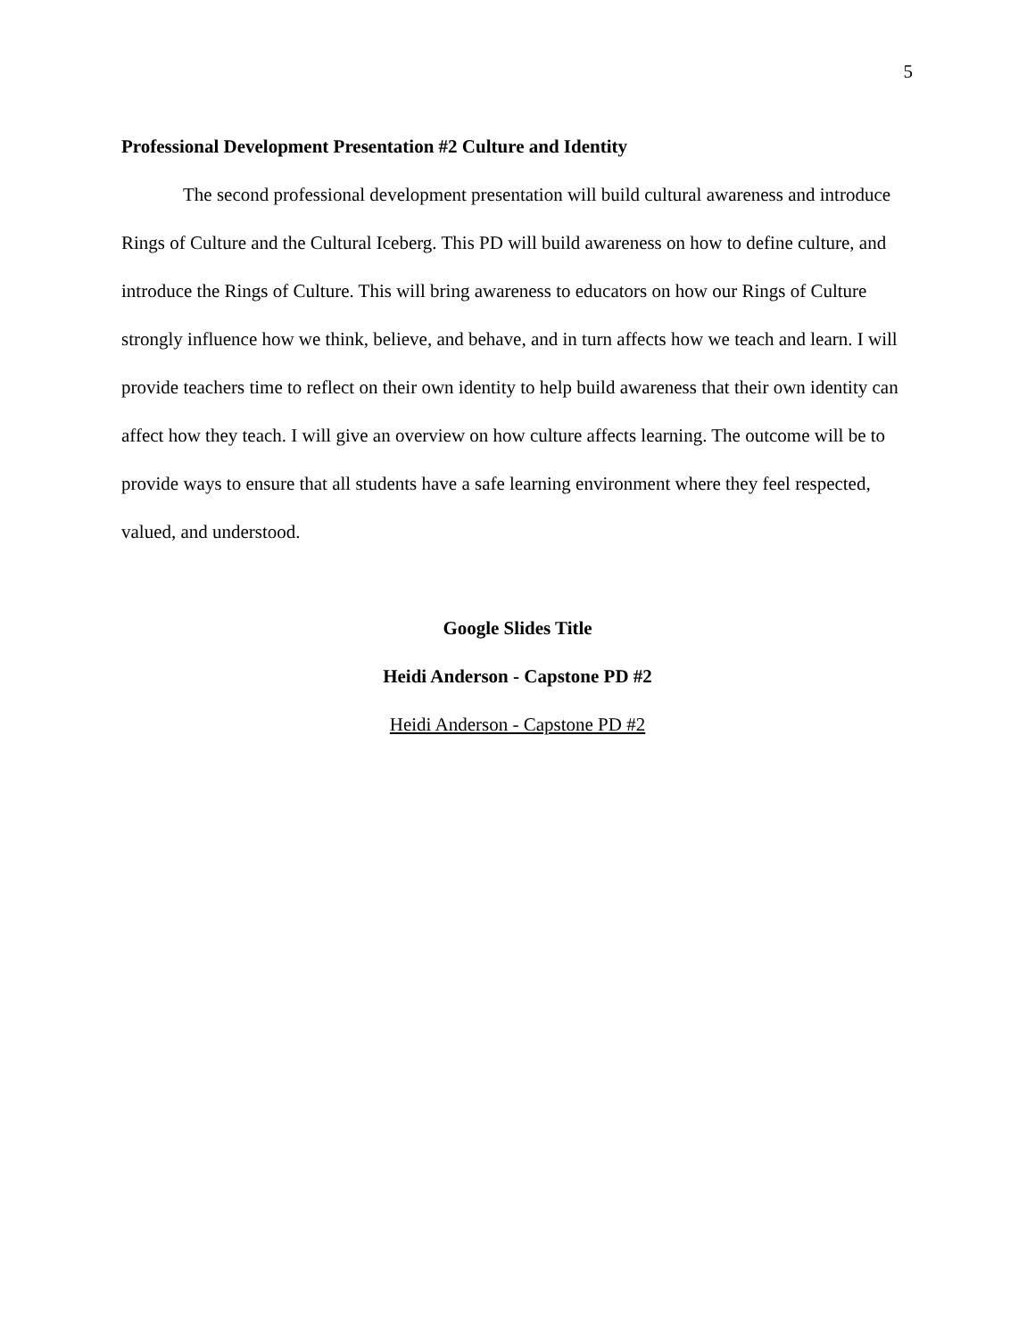5
Professional Development Presentation #2 Culture and Identity
The second professional development presentation will build cultural awareness and introduce Rings of Culture and the Cultural Iceberg. This PD will build awareness on how to define culture, and introduce the Rings of Culture. This will bring awareness to educators on how our Rings of Culture strongly influence how we think, believe, and behave, and in turn affects how we teach and learn. I will provide teachers time to reflect on their own identity to help build awareness that their own identity can affect how they teach. I will give an overview on how culture affects learning. The outcome will be to provide ways to ensure that all students have a safe learning environment where they feel respected, valued, and understood.
Google Slides Title
Heidi Anderson - Capstone PD #2
Heidi Anderson - Capstone PD #2